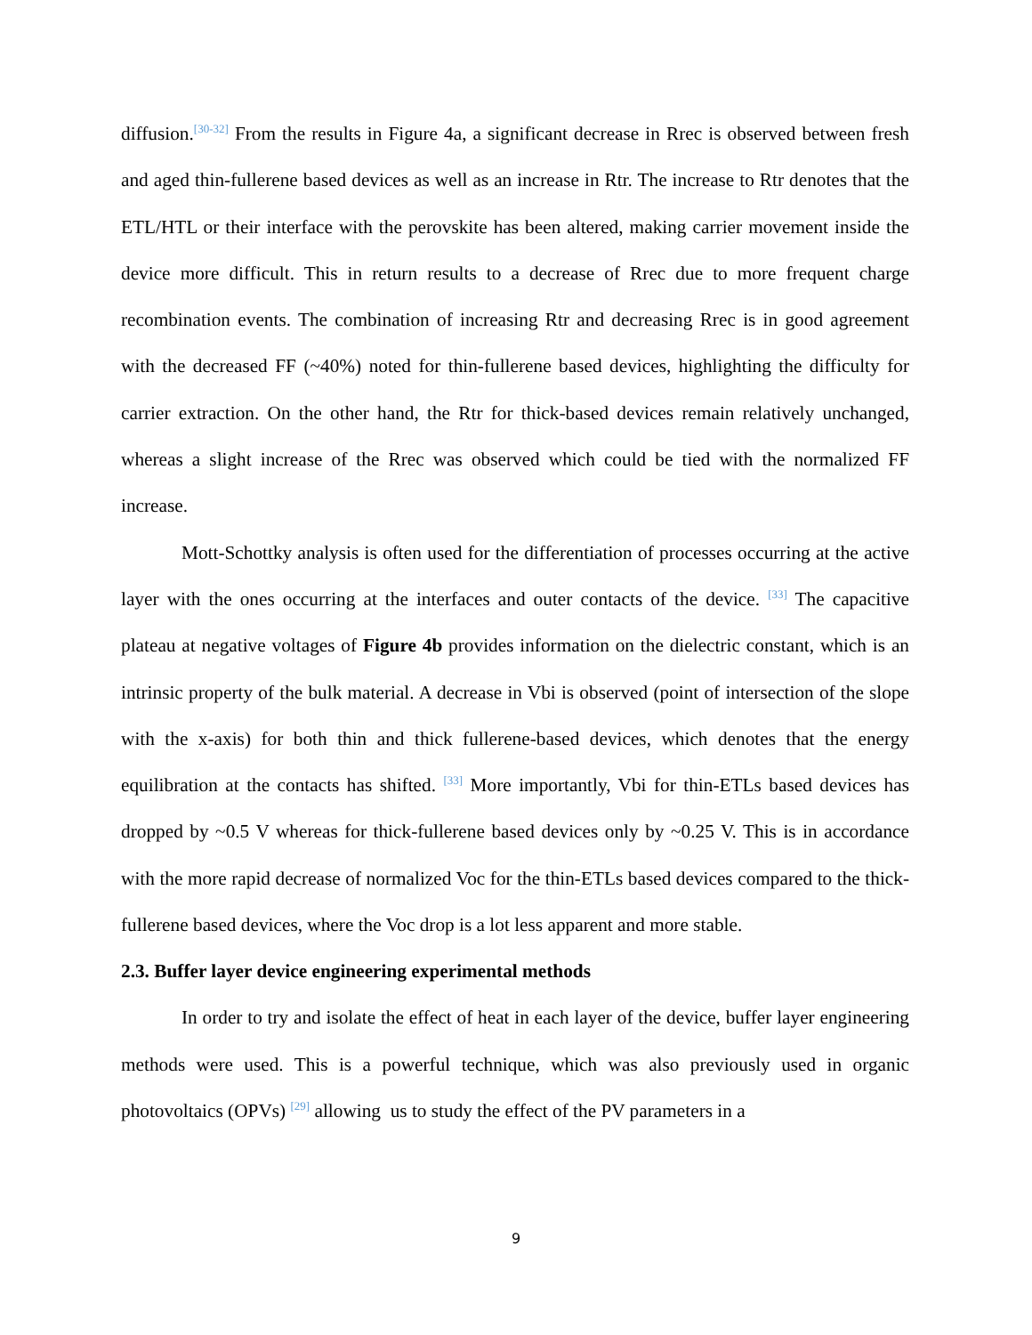diffusion.<sup>[30-32]</sup> From the results in Figure 4a, a significant decrease in Rrec is observed between fresh and aged thin-fullerene based devices as well as an increase in Rtr. The increase to Rtr denotes that the ETL/HTL or their interface with the perovskite has been altered, making carrier movement inside the device more difficult. This in return results to a decrease of Rrec due to more frequent charge recombination events. The combination of increasing Rtr and decreasing Rrec is in good agreement with the decreased FF (~40%) noted for thin-fullerene based devices, highlighting the difficulty for carrier extraction. On the other hand, the Rtr for thick-based devices remain relatively unchanged, whereas a slight increase of the Rrec was observed which could be tied with the normalized FF increase.
Mott-Schottky analysis is often used for the differentiation of processes occurring at the active layer with the ones occurring at the interfaces and outer contacts of the device. <sup>[33]</sup> The capacitive plateau at negative voltages of Figure 4b provides information on the dielectric constant, which is an intrinsic property of the bulk material. A decrease in Vbi is observed (point of intersection of the slope with the x-axis) for both thin and thick fullerene-based devices, which denotes that the energy equilibration at the contacts has shifted. <sup>[33]</sup> More importantly, Vbi for thin-ETLs based devices has dropped by ~0.5 V whereas for thick-fullerene based devices only by ~0.25 V. This is in accordance with the more rapid decrease of normalized Voc for the thin-ETLs based devices compared to the thick-fullerene based devices, where the Voc drop is a lot less apparent and more stable.
2.3. Buffer layer device engineering experimental methods
In order to try and isolate the effect of heat in each layer of the device, buffer layer engineering methods were used. This is a powerful technique, which was also previously used in organic photovoltaics (OPVs) <sup>[29]</sup> allowing us to study the effect of the PV parameters in a
9